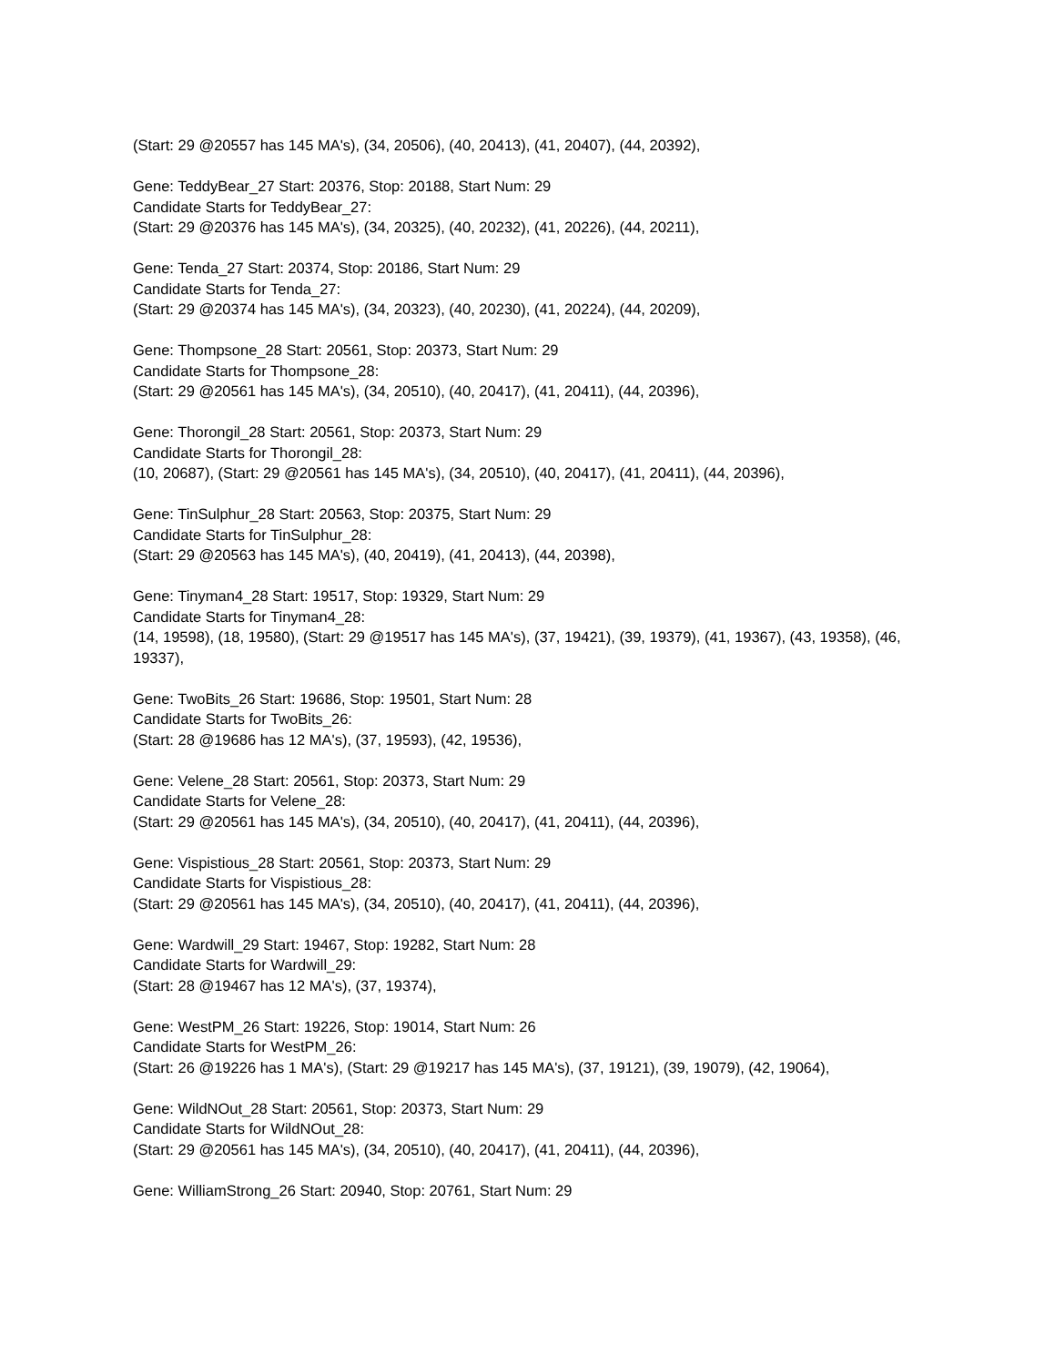(Start: 29 @20557 has 145 MA's), (34, 20506), (40, 20413), (41, 20407), (44, 20392),
Gene: TeddyBear_27 Start: 20376, Stop: 20188, Start Num: 29
Candidate Starts for TeddyBear_27:
(Start: 29 @20376 has 145 MA's), (34, 20325), (40, 20232), (41, 20226), (44, 20211),
Gene: Tenda_27 Start: 20374, Stop: 20186, Start Num: 29
Candidate Starts for Tenda_27:
(Start: 29 @20374 has 145 MA's), (34, 20323), (40, 20230), (41, 20224), (44, 20209),
Gene: Thompsone_28 Start: 20561, Stop: 20373, Start Num: 29
Candidate Starts for Thompsone_28:
(Start: 29 @20561 has 145 MA's), (34, 20510), (40, 20417), (41, 20411), (44, 20396),
Gene: Thorongil_28 Start: 20561, Stop: 20373, Start Num: 29
Candidate Starts for Thorongil_28:
(10, 20687), (Start: 29 @20561 has 145 MA's), (34, 20510), (40, 20417), (41, 20411), (44, 20396),
Gene: TinSulphur_28 Start: 20563, Stop: 20375, Start Num: 29
Candidate Starts for TinSulphur_28:
(Start: 29 @20563 has 145 MA's), (40, 20419), (41, 20413), (44, 20398),
Gene: Tinyman4_28 Start: 19517, Stop: 19329, Start Num: 29
Candidate Starts for Tinyman4_28:
(14, 19598), (18, 19580), (Start: 29 @19517 has 145 MA's), (37, 19421), (39, 19379), (41, 19367), (43, 19358), (46, 19337),
Gene: TwoBits_26 Start: 19686, Stop: 19501, Start Num: 28
Candidate Starts for TwoBits_26:
(Start: 28 @19686 has 12 MA's), (37, 19593), (42, 19536),
Gene: Velene_28 Start: 20561, Stop: 20373, Start Num: 29
Candidate Starts for Velene_28:
(Start: 29 @20561 has 145 MA's), (34, 20510), (40, 20417), (41, 20411), (44, 20396),
Gene: Vispistious_28 Start: 20561, Stop: 20373, Start Num: 29
Candidate Starts for Vispistious_28:
(Start: 29 @20561 has 145 MA's), (34, 20510), (40, 20417), (41, 20411), (44, 20396),
Gene: Wardwill_29 Start: 19467, Stop: 19282, Start Num: 28
Candidate Starts for Wardwill_29:
(Start: 28 @19467 has 12 MA's), (37, 19374),
Gene: WestPM_26 Start: 19226, Stop: 19014, Start Num: 26
Candidate Starts for WestPM_26:
(Start: 26 @19226 has 1 MA's), (Start: 29 @19217 has 145 MA's), (37, 19121), (39, 19079), (42, 19064),
Gene: WildNOut_28 Start: 20561, Stop: 20373, Start Num: 29
Candidate Starts for WildNOut_28:
(Start: 29 @20561 has 145 MA's), (34, 20510), (40, 20417), (41, 20411), (44, 20396),
Gene: WilliamStrong_26 Start: 20940, Stop: 20761, Start Num: 29